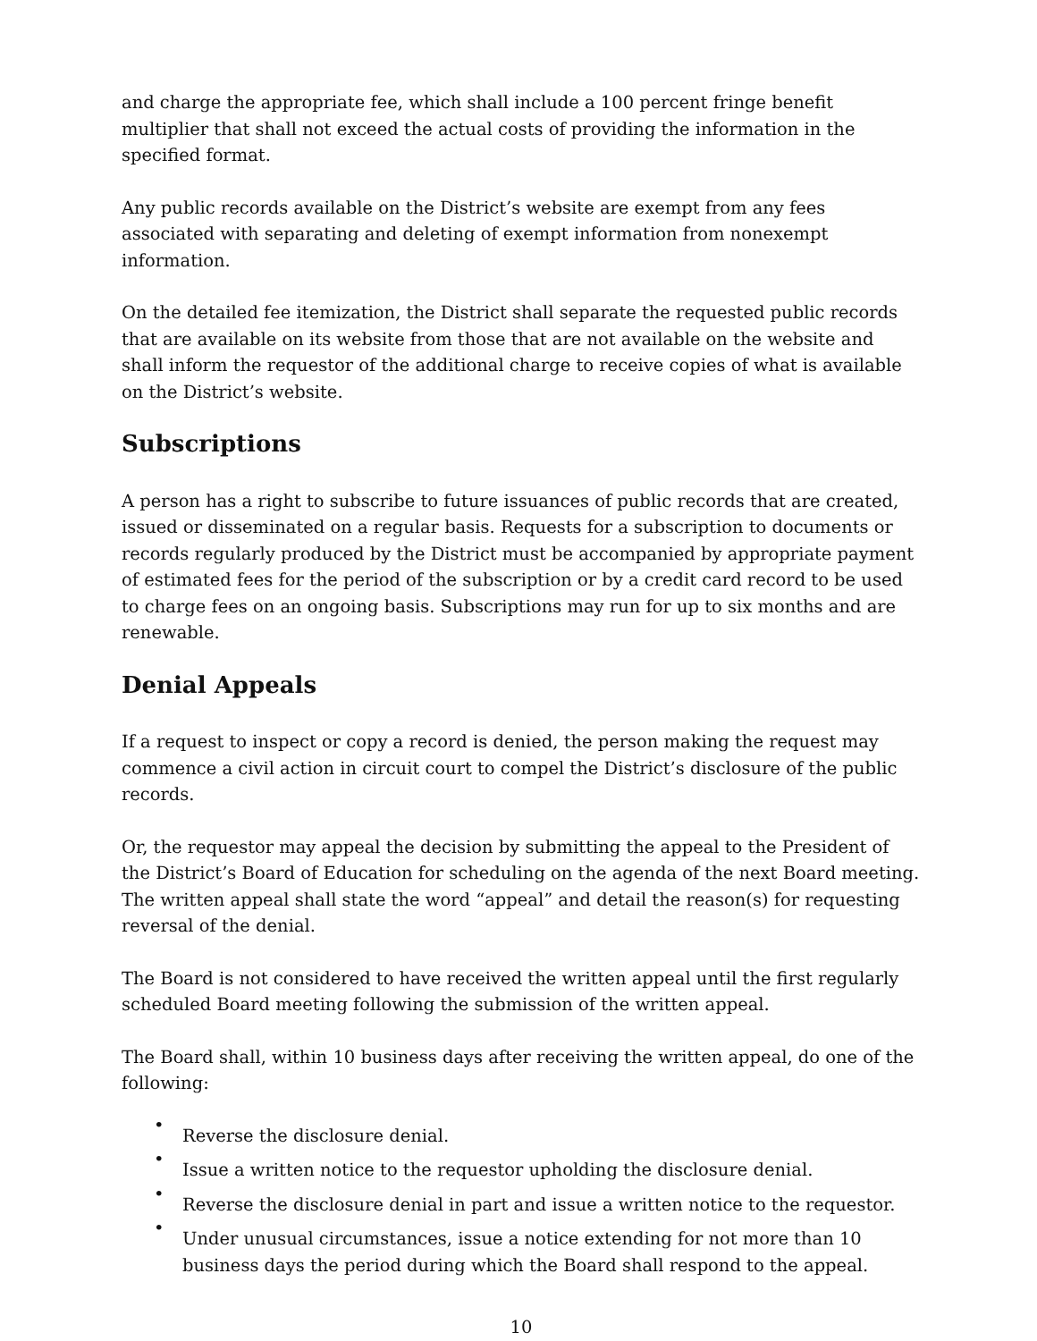and charge the appropriate fee, which shall include a 100 percent fringe benefit multiplier that shall not exceed the actual costs of providing the information in the specified format.
Any public records available on the District’s website are exempt from any fees associated with separating and deleting of exempt information from nonexempt information.
On the detailed fee itemization, the District shall separate the requested public records that are available on its website from those that are not available on the website and shall inform the requestor of the additional charge to receive copies of what is available on the District’s website.
Subscriptions
A person has a right to subscribe to future issuances of public records that are created, issued or disseminated on a regular basis. Requests for a subscription to documents or records regularly produced by the District must be accompanied by appropriate payment of estimated fees for the period of the subscription or by a credit card record to be used to charge fees on an ongoing basis. Subscriptions may run for up to six months and are renewable.
Denial Appeals
If a request to inspect or copy a record is denied, the person making the request may commence a civil action in circuit court to compel the District’s disclosure of the public records.
Or, the requestor may appeal the decision by submitting the appeal to the President of the District’s Board of Education for scheduling on the agenda of the next Board meeting. The written appeal shall state the word “appeal” and detail the reason(s) for requesting reversal of the denial.
The Board is not considered to have received the written appeal until the first regularly scheduled Board meeting following the submission of the written appeal.
The Board shall, within 10 business days after receiving the written appeal, do one of the following:
•
Reverse the disclosure denial.
•
Issue a written notice to the requestor upholding the disclosure denial.
•
Reverse the disclosure denial in part and issue a written notice to the requestor.
•
Under unusual circumstances, issue a notice extending for not more than 10 business days the period during which the Board shall respond to the appeal.
10